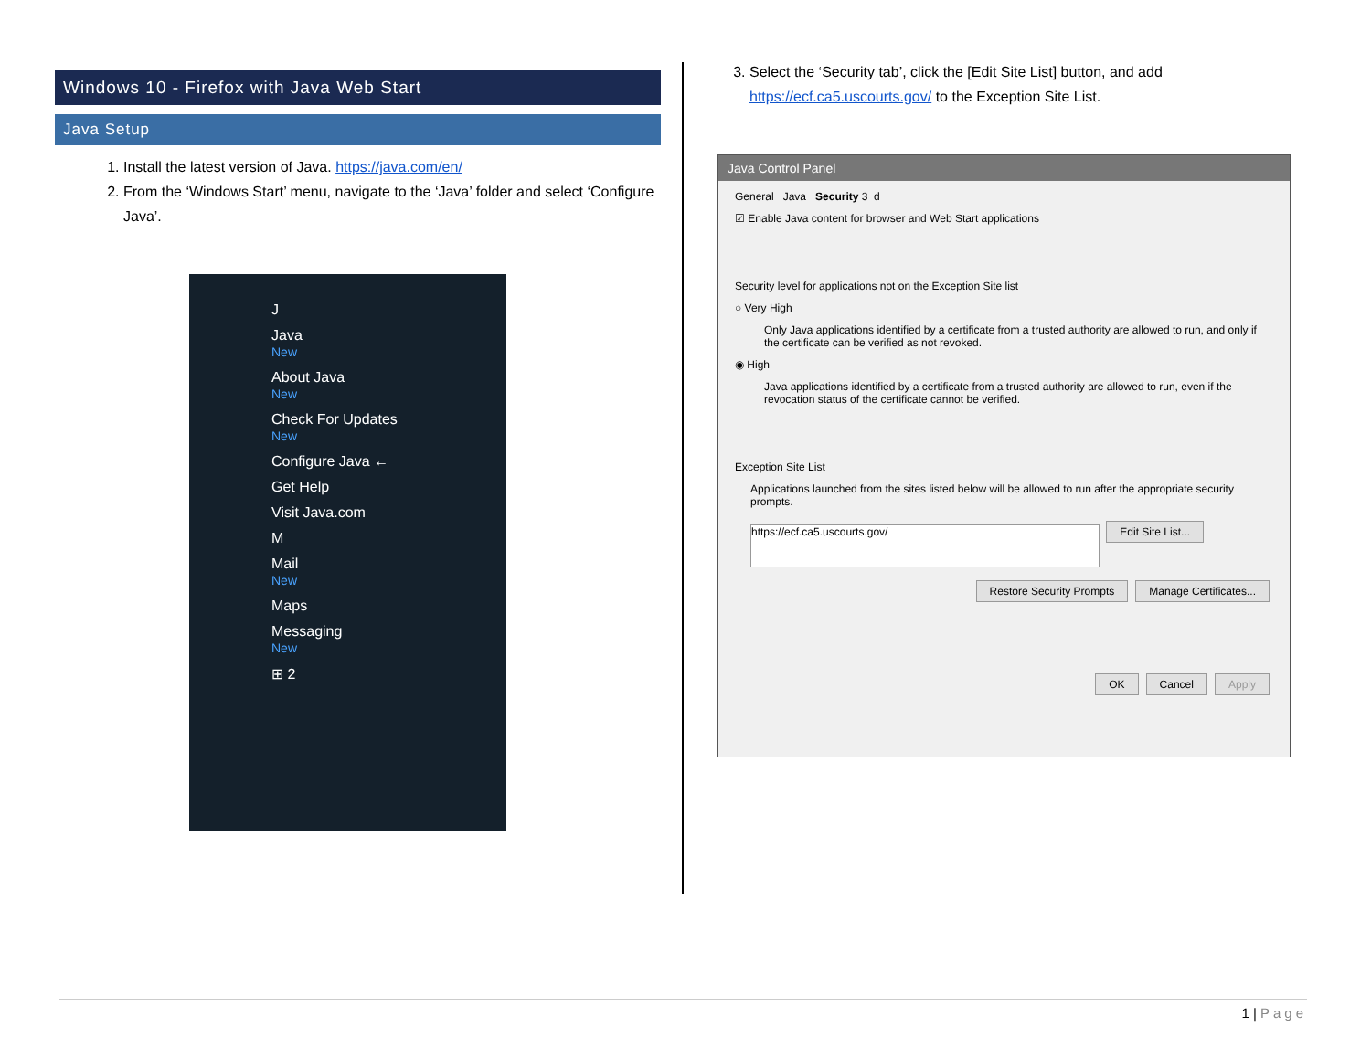Windows 10 - Firefox with Java Web Start
Java Setup
1. Install the latest version of Java. https://java.com/en/
2. From the ‘Windows Start’ menu, navigate to the ‘Java’ folder and select ‘Configure Java’.
J
Java
New
About Java
New
Check For Updates
New
Configure Java ←
Get Help
Visit Java.com
M
Mail
New
Maps
Messaging
New
⊞ 2
3. Select the ‘Security tab’, click the [Edit Site List] button, and add https://ecf.ca5.uscourts.gov/ to the Exception Site List.
Java Control Panel
General Java Security 3 d
☑ Enable Java content for browser and Web Start applications
Security level for applications not on the Exception Site list
○ Very High
Only Java applications identified by a certificate from a trusted authority are allowed to run, and only if the certificate can be verified as not revoked.
◉ High
Java applications identified by a certificate from a trusted authority are allowed to run, even if the revocation status of the certificate cannot be verified.
Exception Site List
Applications launched from the sites listed below will be allowed to run after the appropriate security prompts.
https://ecf.ca5.uscourts.gov/ Edit Site List...
Restore Security Prompts Manage Certificates...
OK Cancel Apply
1 | Page